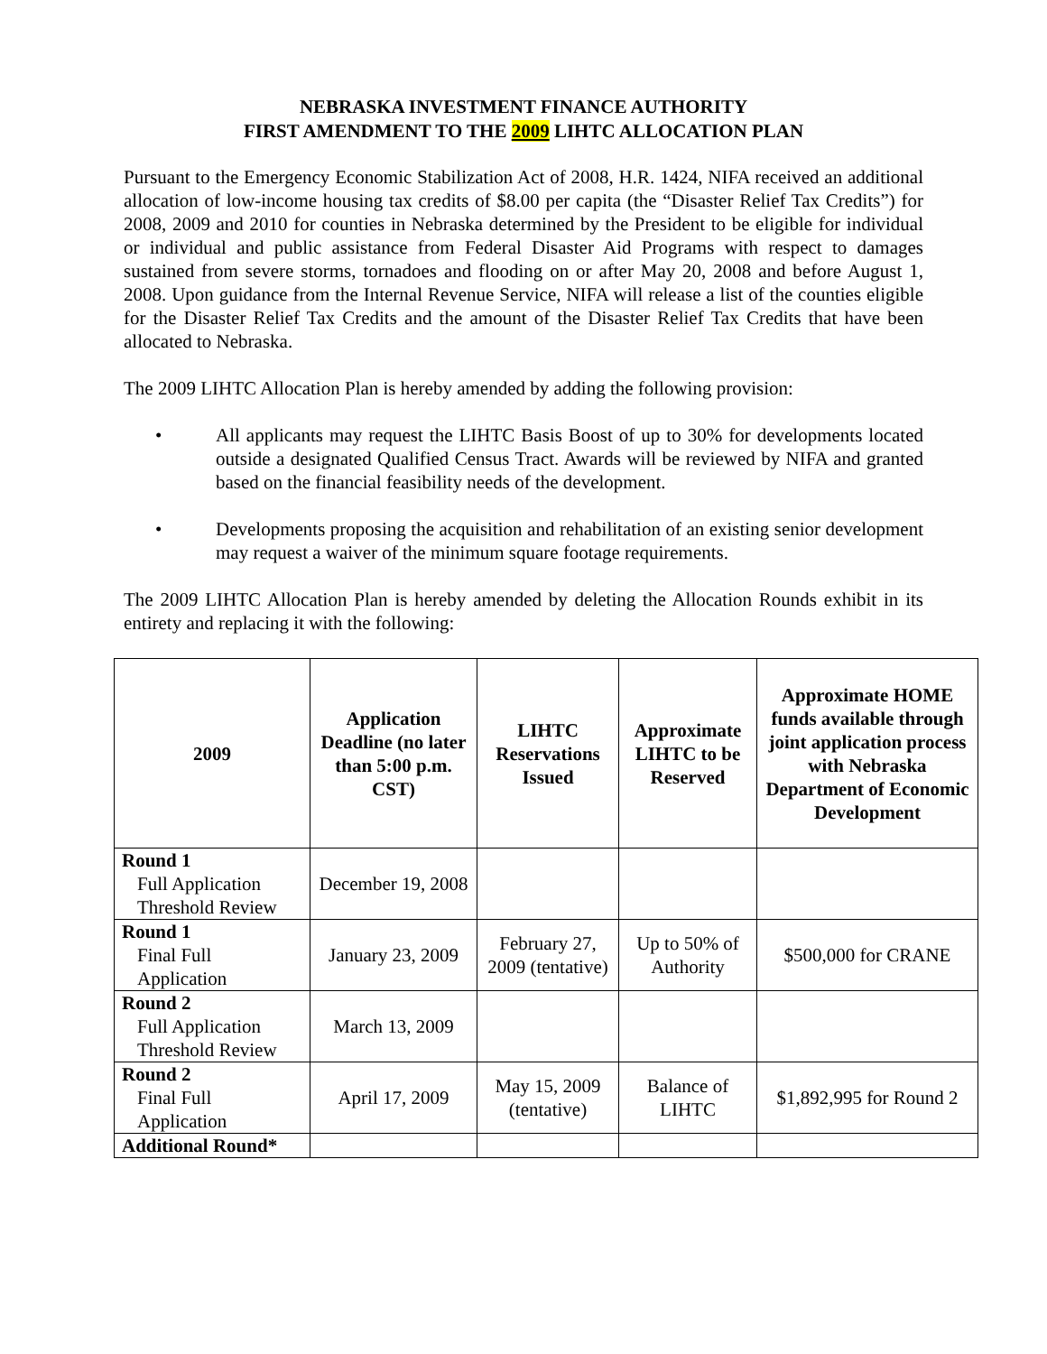NEBRASKA INVESTMENT FINANCE AUTHORITY
FIRST AMENDMENT TO THE 2009 LIHTC ALLOCATION PLAN
Pursuant to the Emergency Economic Stabilization Act of 2008, H.R. 1424, NIFA received an additional allocation of low-income housing tax credits of $8.00 per capita (the “Disaster Relief Tax Credits”) for 2008, 2009 and 2010 for counties in Nebraska determined by the President to be eligible for individual or individual and public assistance from Federal Disaster Aid Programs with respect to damages sustained from severe storms, tornadoes and flooding on or after May 20, 2008 and before August 1, 2008. Upon guidance from the Internal Revenue Service, NIFA will release a list of the counties eligible for the Disaster Relief Tax Credits and the amount of the Disaster Relief Tax Credits that have been allocated to Nebraska.
The 2009 LIHTC Allocation Plan is hereby amended by adding the following provision:
• All applicants may request the LIHTC Basis Boost of up to 30% for developments located outside a designated Qualified Census Tract. Awards will be reviewed by NIFA and granted based on the financial feasibility needs of the development.
• Developments proposing the acquisition and rehabilitation of an existing senior development may request a waiver of the minimum square footage requirements.
The 2009 LIHTC Allocation Plan is hereby amended by deleting the Allocation Rounds exhibit in its entirety and replacing it with the following:
| 2009 | Application Deadline (no later than 5:00 p.m. CST) | LIHTC Reservations Issued | Approximate LIHTC to be Reserved | Approximate HOME funds available through joint application process with Nebraska Department of Economic Development |
| --- | --- | --- | --- | --- |
| Round 1 Full Application Threshold Review | December 19, 2008 | | | |
| Round 1 Final Full Application | January 23, 2009 | February 27, 2009 (tentative) | Up to 50% of Authority | $500,000 for CRANE |
| Round 2 Full Application Threshold Review | March 13, 2009 | | | |
| Round 2 Final Full Application | April 17, 2009 | May 15, 2009 (tentative) | Balance of LIHTC | $1,892,995 for Round 2 |
| Additional Round* | | | | |